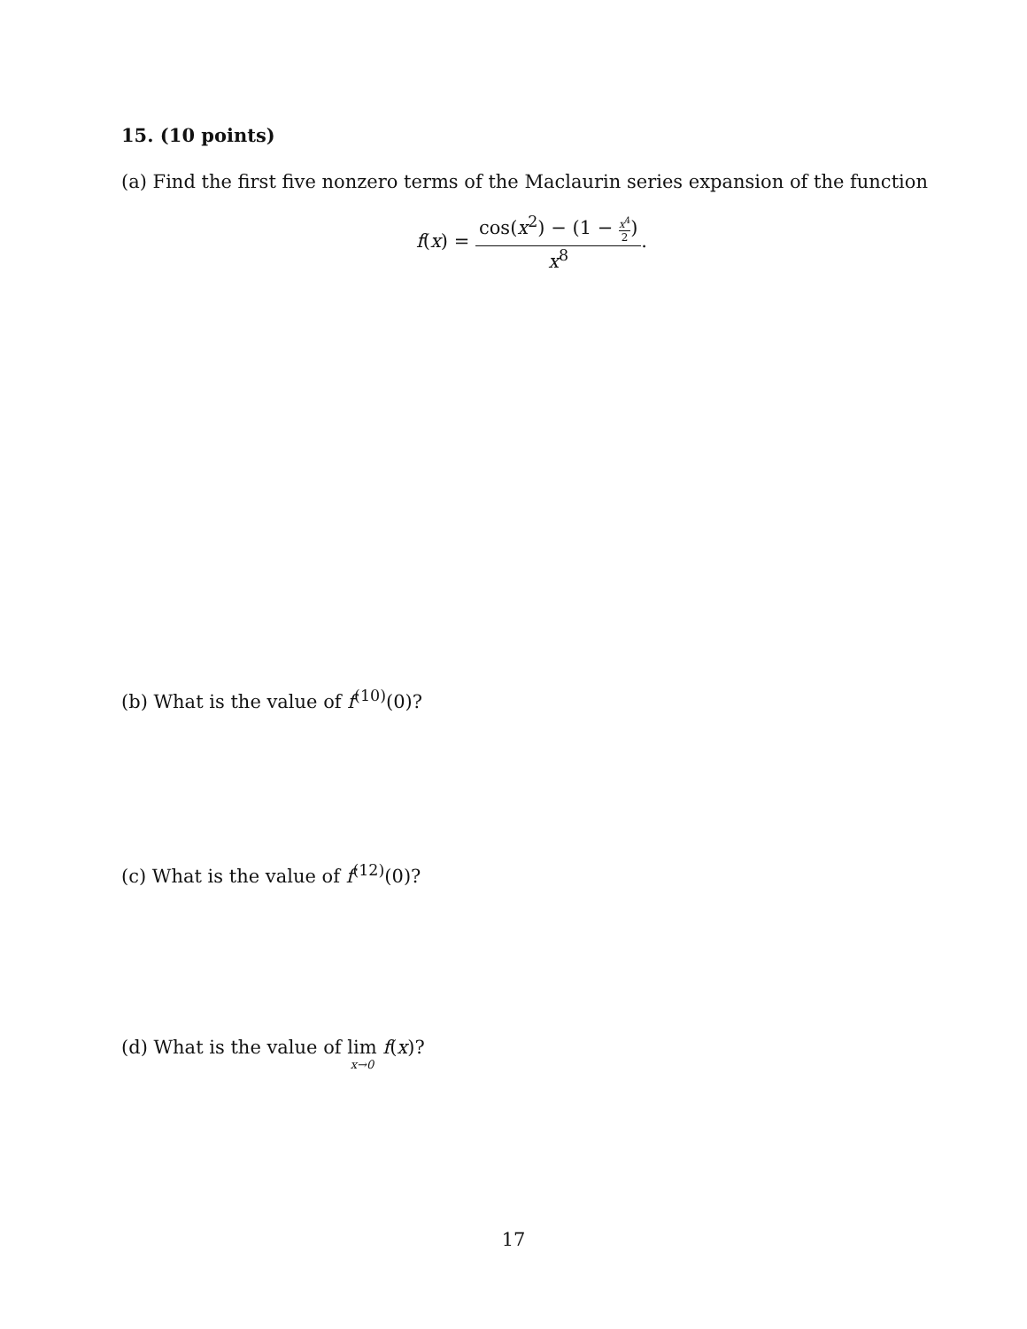15. (10 points)
(a) Find the first five nonzero terms of the Maclaurin series expansion of the function
f(x) = cos(x<sup>2</sup>) − (1 − x<sup>4</sup> 2) x<sup>8</sup>.
(b) What is the value of f<sup>(10)</sup>(0)?
(c) What is the value of f<sup>(12)</sup>(0)?
(d) What is the value of lim x→0 f(x)?
17